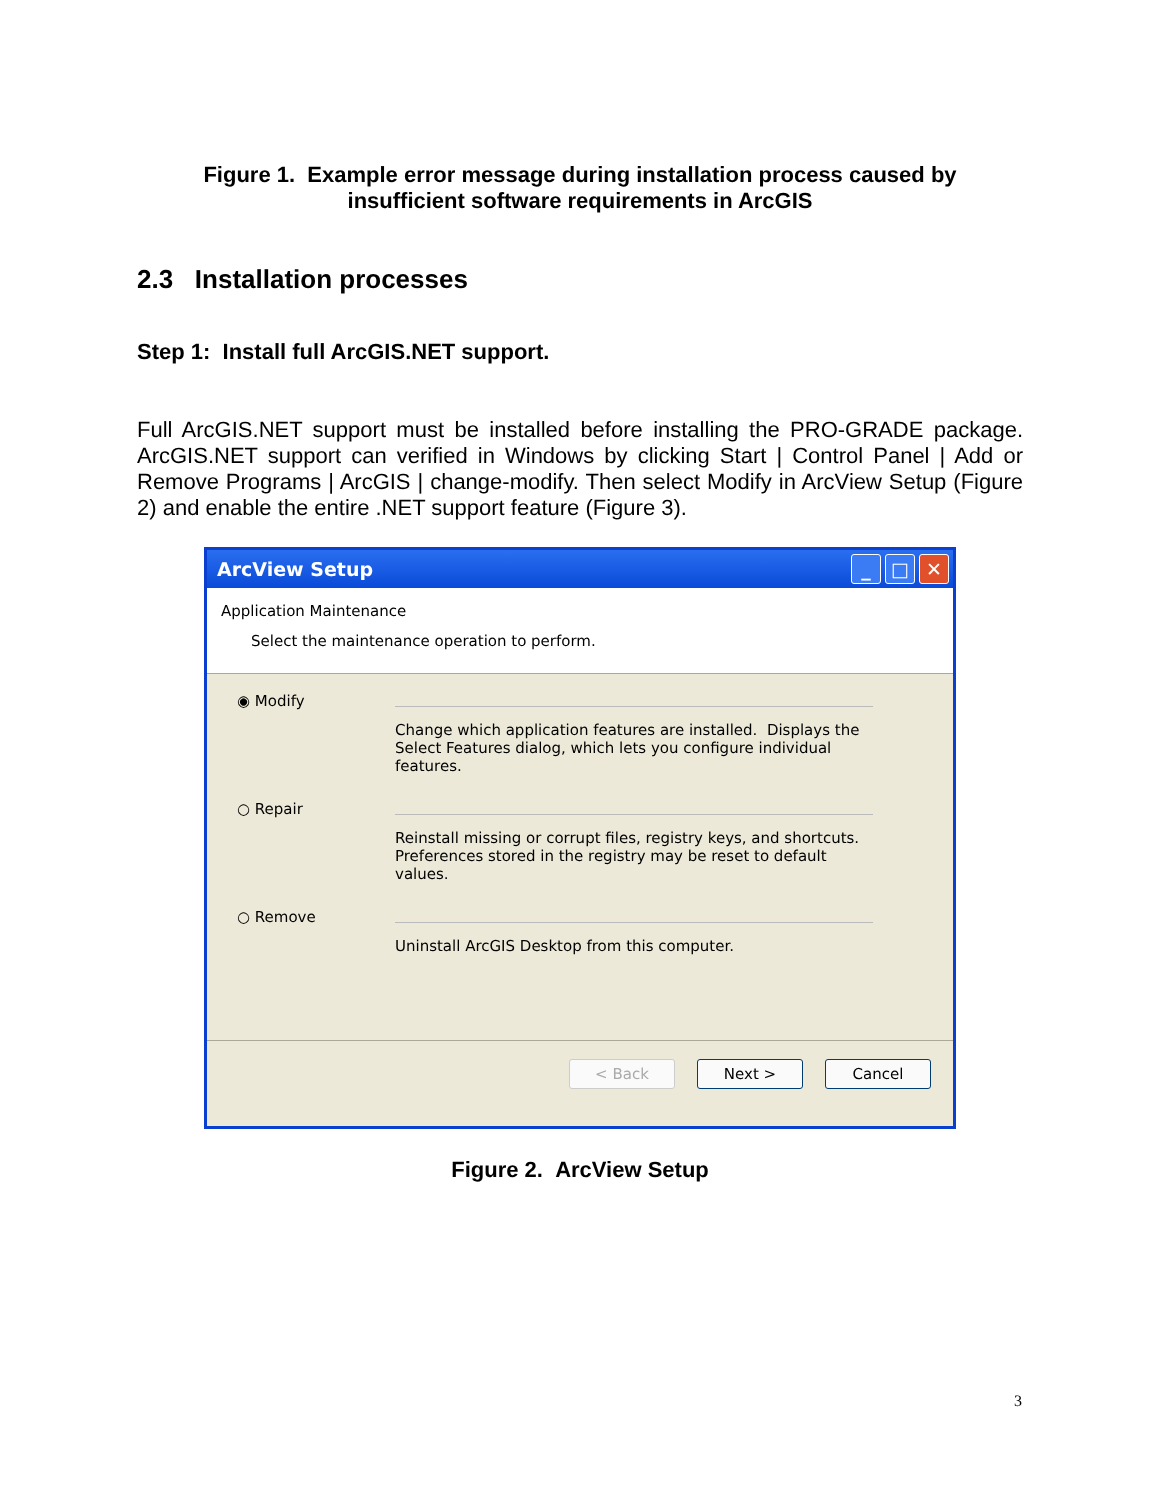Figure 1. Example error message during installation process caused by
insufficient software requirements in ArcGIS
2.3 Installation processes
Step 1: Install full ArcGIS.NET support.
Full ArcGIS.NET support must be installed before installing the PRO-GRADE package. ArcGIS.NET support can verified in Windows by clicking Start | Control Panel | Add or Remove Programs | ArcGIS | change-modify. Then select Modify in ArcView Setup (Figure 2) and enable the entire .NET support feature (Figure 3).
ArcView Setup _ □ ✕
Application Maintenance
Select the maintenance operation to perform.
◉ Modify
Change which application features are installed. Displays the Select Features dialog, which lets you configure individual features.
○ Repair
Reinstall missing or corrupt files, registry keys, and shortcuts. Preferences stored in the registry may be reset to default values.
○ Remove
Uninstall ArcGIS Desktop from this computer.
< Back Next > Cancel
Figure 2. ArcView Setup
3